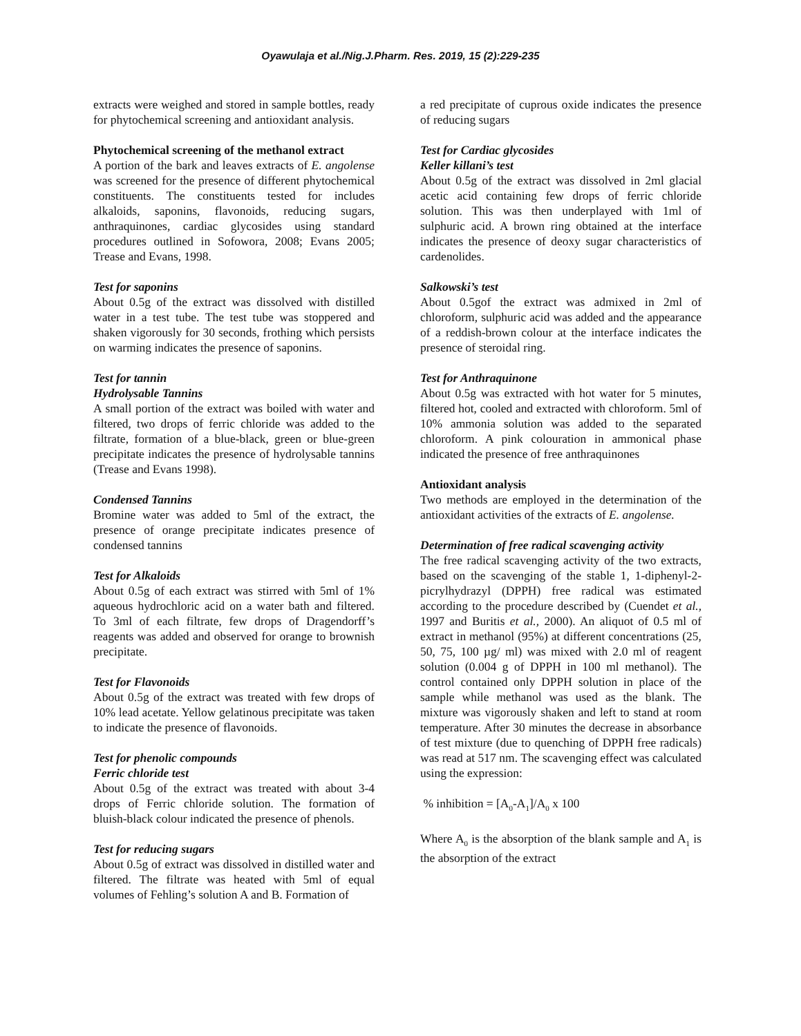Oyawulaja et al./Nig.J.Pharm. Res. 2019, 15 (2):229-235
extracts were weighed and stored in sample bottles, ready for phytochemical screening and antioxidant analysis.
Phytochemical screening of the methanol extract
A portion of the bark and leaves extracts of E. angolense was screened for the presence of different phytochemical constituents. The constituents tested for includes alkaloids, saponins, flavonoids, reducing sugars, anthraquinones, cardiac glycosides using standard procedures outlined in Sofowora, 2008; Evans 2005; Trease and Evans, 1998.
Test for saponins
About 0.5g of the extract was dissolved with distilled water in a test tube. The test tube was stoppered and shaken vigorously for 30 seconds, frothing which persists on warming indicates the presence of saponins.
Test for tannin
Hydrolysable Tannins
A small portion of the extract was boiled with water and filtered, two drops of ferric chloride was added to the filtrate, formation of a blue-black, green or blue-green precipitate indicates the presence of hydrolysable tannins (Trease and Evans 1998).
Condensed Tannins
Bromine water was added to 5ml of the extract, the presence of orange precipitate indicates presence of condensed tannins
Test for Alkaloids
About 0.5g of each extract was stirred with 5ml of 1% aqueous hydrochloric acid on a water bath and filtered. To 3ml of each filtrate, few drops of Dragendorff’s reagents was added and observed for orange to brownish precipitate.
Test for Flavonoids
About 0.5g of the extract was treated with few drops of 10% lead acetate. Yellow gelatinous precipitate was taken to indicate the presence of flavonoids.
Test for phenolic compounds
Ferric chloride test
About 0.5g of the extract was treated with about 3-4 drops of Ferric chloride solution. The formation of bluish-black colour indicated the presence of phenols.
Test for reducing sugars
About 0.5g of extract was dissolved in distilled water and filtered. The filtrate was heated with 5ml of equal volumes of Fehling’s solution A and B. Formation of
a red precipitate of cuprous oxide indicates the presence of reducing sugars
Test for Cardiac glycosides
Keller killani’s test
About 0.5g of the extract was dissolved in 2ml glacial acetic acid containing few drops of ferric chloride solution. This was then underplayed with 1ml of sulphuric acid. A brown ring obtained at the interface indicates the presence of deoxy sugar characteristics of cardenolides.
Salkowski’s test
About 0.5gof the extract was admixed in 2ml of chloroform, sulphuric acid was added and the appearance of a reddish-brown colour at the interface indicates the presence of steroidal ring.
Test for Anthraquinone
About 0.5g was extracted with hot water for 5 minutes, filtered hot, cooled and extracted with chloroform. 5ml of 10% ammonia solution was added to the separated chloroform. A pink colouration in ammonical phase indicated the presence of free anthraquinones
Antioxidant analysis
Two methods are employed in the determination of the antioxidant activities of the extracts of E. angolense.
Determination of free radical scavenging activity
The free radical scavenging activity of the two extracts, based on the scavenging of the stable 1, 1-diphenyl-2-picrylhydrazyl (DPPH) free radical was estimated according to the procedure described by (Cuendet et al., 1997 and Buritis et al., 2000). An aliquot of 0.5 ml of extract in methanol (95%) at different concentrations (25, 50, 75, 100 µg/ ml) was mixed with 2.0 ml of reagent solution (0.004 g of DPPH in 100 ml methanol). The control contained only DPPH solution in place of the sample while methanol was used as the blank. The mixture was vigorously shaken and left to stand at room temperature. After 30 minutes the decrease in absorbance of test mixture (due to quenching of DPPH free radicals) was read at 517 nm. The scavenging effect was calculated using the expression:
% inhibition = [A<sub>0</sub>-A<sub>1</sub>]/A<sub>0</sub> x 100
Where A<sub>0</sub> is the absorption of the blank sample and A<sub>1</sub> is the absorption of the extract